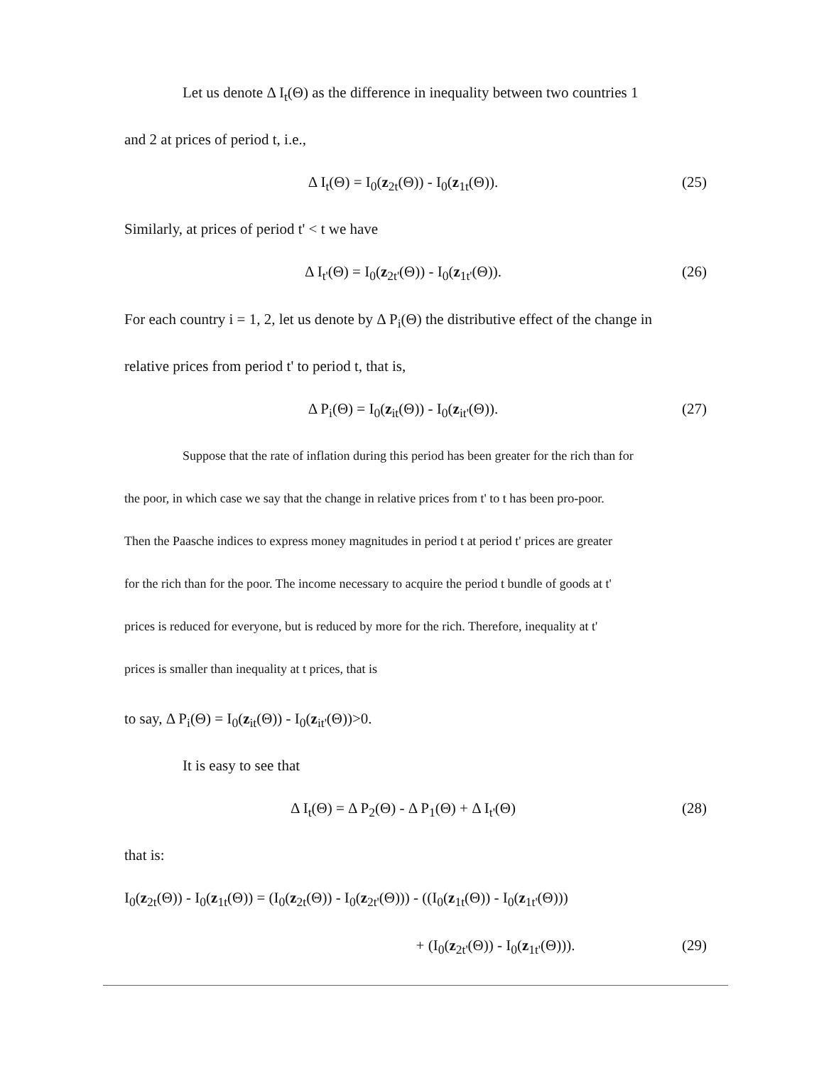Let us denote Δ I<sub>t</sub>(Θ) as the difference in inequality between two countries 1
and 2 at prices of period t, i.e.,
Δ I<sub>t</sub>(Θ) = I<sub>0</sub>(z<sub>2t</sub>(Θ)) - I<sub>0</sub>(z<sub>1t</sub>(Θ)). (25)
Similarly, at prices of period t' < t we have
Δ I<sub>t'</sub>(Θ) = I<sub>0</sub>(z<sub>2t'</sub>(Θ)) - I<sub>0</sub>(z<sub>1t'</sub>(Θ)). (26)
For each country i = 1, 2, let us denote by Δ P<sub>i</sub>(Θ) the distributive effect of the change in
relative prices from period t' to period t, that is,
Δ P<sub>i</sub>(Θ) = I<sub>0</sub>(z<sub>it</sub>(Θ)) - I<sub>0</sub>(z<sub>it'</sub>(Θ)). (27)
Suppose that the rate of inflation during this period has been greater for the rich than for
the poor, in which case we say that the change in relative prices from t' to t has been pro-poor.
Then the Paasche indices to express money magnitudes in period t at period t' prices are greater
for the rich than for the poor. The income necessary to acquire the period t bundle of goods at t'
prices is reduced for everyone, but is reduced by more for the rich. Therefore, inequality at t'
prices is smaller than inequality at t prices, that is
to say, Δ P<sub>i</sub>(Θ) = I<sub>0</sub>(z<sub>it</sub>(Θ)) - I<sub>0</sub>(z<sub>it'</sub>(Θ))>0.
It is easy to see that
Δ I<sub>t</sub>(Θ) = Δ P<sub>2</sub>(Θ) - Δ P<sub>1</sub>(Θ) + Δ I<sub>t'</sub>(Θ) (28)
that is:
I<sub>0</sub>(z<sub>2t</sub>(Θ)) - I<sub>0</sub>(z<sub>1t</sub>(Θ)) = (I<sub>0</sub>(z<sub>2t</sub>(Θ)) - I<sub>0</sub>(z<sub>2t'</sub>(Θ))) - ((I<sub>0</sub>(z<sub>1t</sub>(Θ)) - I<sub>0</sub>(z<sub>1t'</sub>(Θ)))
+ (I<sub>0</sub>(z<sub>2t'</sub>(Θ)) - I<sub>0</sub>(z<sub>1t'</sub>(Θ))). (29)